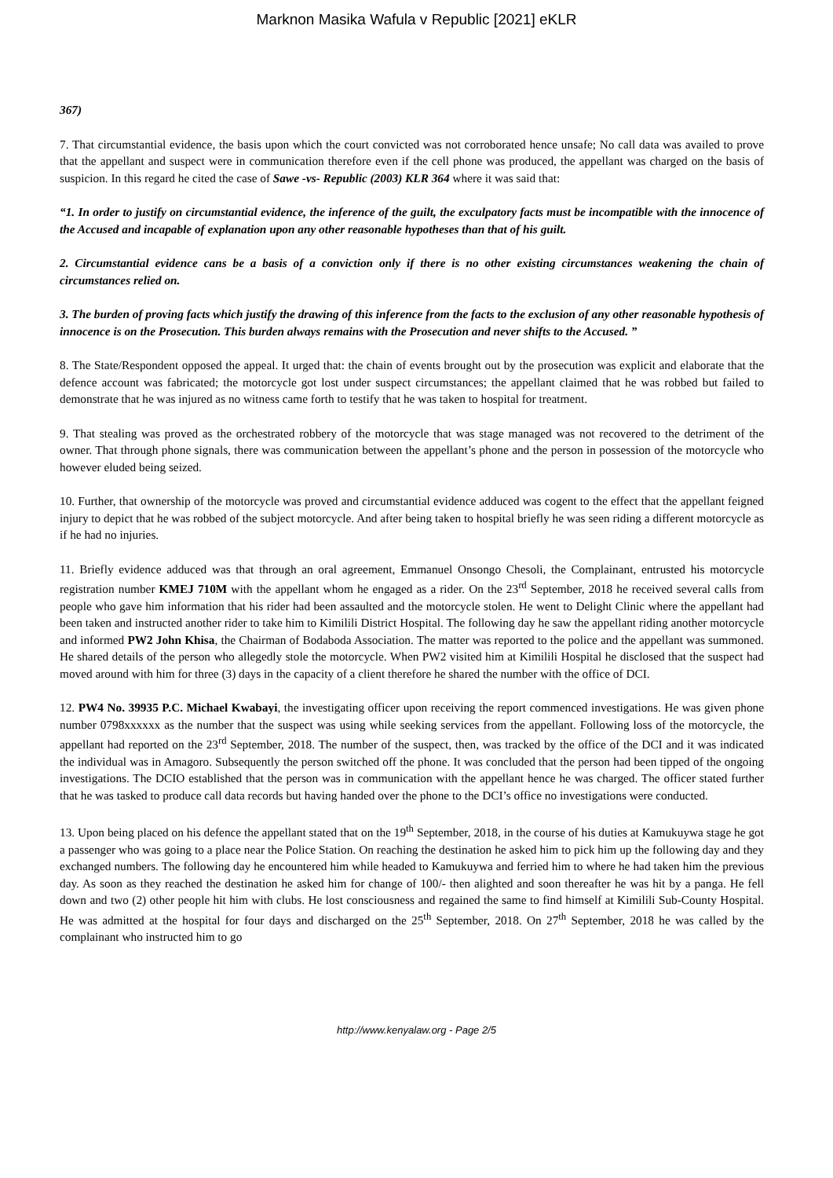Marknon Masika Wafula v Republic [2021] eKLR
367)
7. That circumstantial evidence, the basis upon which the court convicted was not corroborated hence unsafe; No call data was availed to prove that the appellant and suspect were in communication therefore even if the cell phone was produced, the appellant was charged on the basis of suspicion. In this regard he cited the case of Sawe -vs- Republic (2003) KLR 364 where it was said that:
“1. In order to justify on circumstantial evidence, the inference of the guilt, the exculpatory facts must be incompatible with the innocence of the Accused and incapable of explanation upon any other reasonable hypotheses than that of his guilt.
2. Circumstantial evidence cans be a basis of a conviction only if there is no other existing circumstances weakening the chain of circumstances relied on.
3. The burden of proving facts which justify the drawing of this inference from the facts to the exclusion of any other reasonable hypothesis of innocence is on the Prosecution. This burden always remains with the Prosecution and never shifts to the Accused. ”
8. The State/Respondent opposed the appeal. It urged that: the chain of events brought out by the prosecution was explicit and elaborate that the defence account was fabricated; the motorcycle got lost under suspect circumstances; the appellant claimed that he was robbed but failed to demonstrate that he was injured as no witness came forth to testify that he was taken to hospital for treatment.
9. That stealing was proved as the orchestrated robbery of the motorcycle that was stage managed was not recovered to the detriment of the owner. That through phone signals, there was communication between the appellant’s phone and the person in possession of the motorcycle who however eluded being seized.
10. Further, that ownership of the motorcycle was proved and circumstantial evidence adduced was cogent to the effect that the appellant feigned injury to depict that he was robbed of the subject motorcycle. And after being taken to hospital briefly he was seen riding a different motorcycle as if he had no injuries.
11. Briefly evidence adduced was that through an oral agreement, Emmanuel Onsongo Chesoli, the Complainant, entrusted his motorcycle registration number KMEJ 710M with the appellant whom he engaged as a rider. On the 23<sup>rd</sup> September, 2018 he received several calls from people who gave him information that his rider had been assaulted and the motorcycle stolen. He went to Delight Clinic where the appellant had been taken and instructed another rider to take him to Kimilili District Hospital. The following day he saw the appellant riding another motorcycle and informed PW2 John Khisa, the Chairman of Bodaboda Association. The matter was reported to the police and the appellant was summoned. He shared details of the person who allegedly stole the motorcycle. When PW2 visited him at Kimilili Hospital he disclosed that the suspect had moved around with him for three (3) days in the capacity of a client therefore he shared the number with the office of DCI.
12. PW4 No. 39935 P.C. Michael Kwabayi, the investigating officer upon receiving the report commenced investigations. He was given phone number 0798xxxxxx as the number that the suspect was using while seeking services from the appellant. Following loss of the motorcycle, the appellant had reported on the 23<sup>rd</sup> September, 2018. The number of the suspect, then, was tracked by the office of the DCI and it was indicated the individual was in Amagoro. Subsequently the person switched off the phone. It was concluded that the person had been tipped of the ongoing investigations. The DCIO established that the person was in communication with the appellant hence he was charged. The officer stated further that he was tasked to produce call data records but having handed over the phone to the DCI’s office no investigations were conducted.
13. Upon being placed on his defence the appellant stated that on the 19<sup>th</sup> September, 2018, in the course of his duties at Kamukuywa stage he got a passenger who was going to a place near the Police Station. On reaching the destination he asked him to pick him up the following day and they exchanged numbers. The following day he encountered him while headed to Kamukuywa and ferried him to where he had taken him the previous day. As soon as they reached the destination he asked him for change of 100/- then alighted and soon thereafter he was hit by a panga. He fell down and two (2) other people hit him with clubs. He lost consciousness and regained the same to find himself at Kimilili Sub-County Hospital. He was admitted at the hospital for four days and discharged on the 25<sup>th</sup> September, 2018. On 27<sup>th</sup> September, 2018 he was called by the complainant who instructed him to go
http://www.kenyalaw.org - Page 2/5